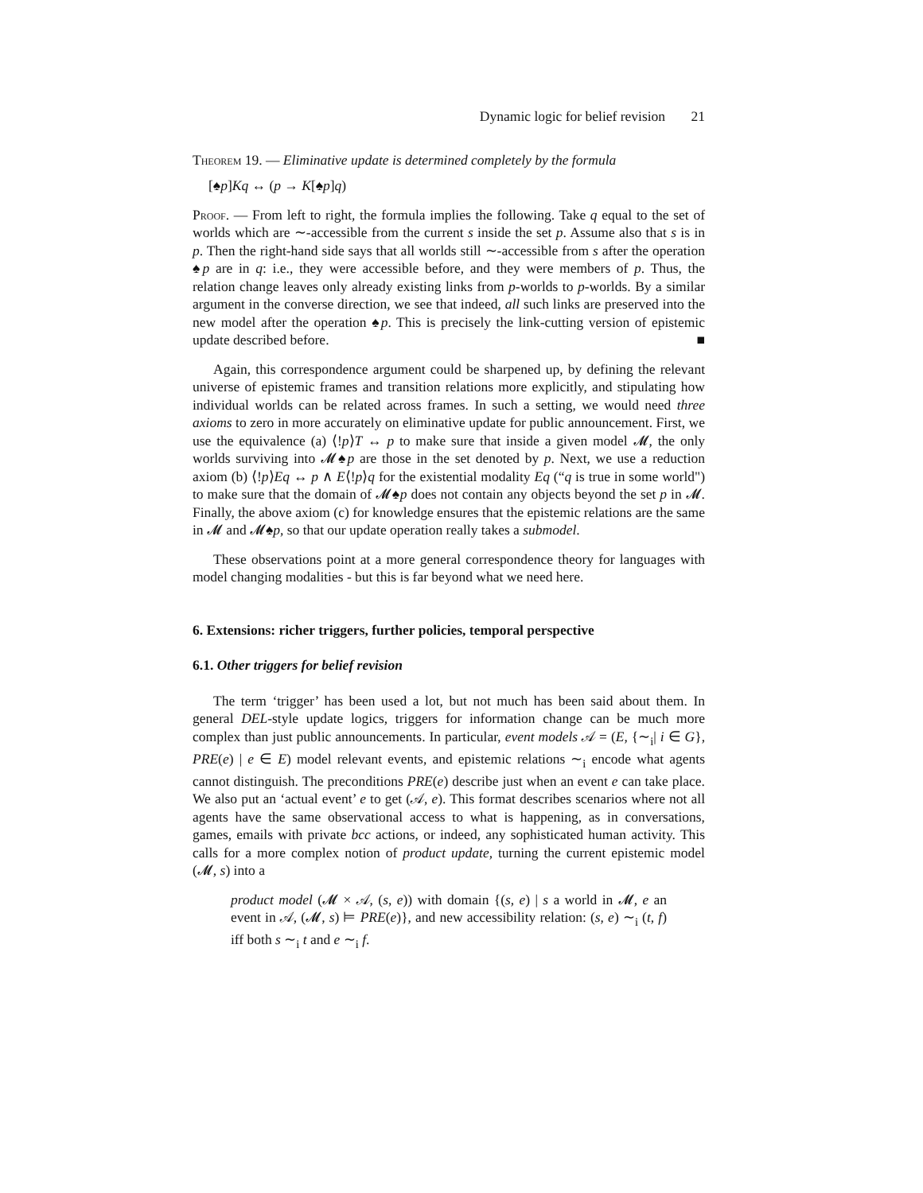Dynamic logic for belief revision 21
Theorem 19. — Eliminative update is determined completely by the formula
[♠p]Kq ↔ (p → K[♠p]q)
Proof. — From left to right, the formula implies the following. Take q equal to the set of worlds which are ∼-accessible from the current s inside the set p. Assume also that s is in p. Then the right-hand side says that all worlds still ∼-accessible from s after the operation ♠p are in q: i.e., they were accessible before, and they were members of p. Thus, the relation change leaves only already existing links from p-worlds to p-worlds. By a similar argument in the converse direction, we see that indeed, all such links are preserved into the new model after the operation ♠p. This is precisely the link-cutting version of epistemic update described before. ■
Again, this correspondence argument could be sharpened up, by defining the relevant universe of epistemic frames and transition relations more explicitly, and stipulating how individual worlds can be related across frames. In such a setting, we would need three axioms to zero in more accurately on eliminative update for public announcement. First, we use the equivalence (a) ⟨!p⟩T ↔ p to make sure that inside a given model 𝓜, the only worlds surviving into 𝓜♠p are those in the set denoted by p. Next, we use a reduction axiom (b) ⟨!p⟩Eq ↔ p ∧ E⟨!p⟩q for the existential modality Eq (“q is true in some world") to make sure that the domain of 𝓜♠p does not contain any objects beyond the set p in 𝓜. Finally, the above axiom (c) for knowledge ensures that the epistemic relations are the same in 𝓜 and 𝓜♠p, so that our update operation really takes a submodel.
These observations point at a more general correspondence theory for languages with model changing modalities - but this is far beyond what we need here.
6. Extensions: richer triggers, further policies, temporal perspective
6.1. Other triggers for belief revision
The term ‘trigger’ has been used a lot, but not much has been said about them. In general DEL-style update logics, triggers for information change can be much more complex than just public announcements. In particular, event models 𝒜 = (E, {∼<sub>i</sub>| i ∈ G}, PRE(e) | e ∈ E) model relevant events, and epistemic relations ∼<sub>i</sub> encode what agents cannot distinguish. The preconditions PRE(e) describe just when an event e can take place. We also put an ‘actual event’ e to get (𝒜, e). This format describes scenarios where not all agents have the same observational access to what is happening, as in conversations, games, emails with private bcc actions, or indeed, any sophisticated human activity. This calls for a more complex notion of product update, turning the current epistemic model (𝓜, s) into a
product model (𝓜 × 𝒜, (s, e)) with domain {(s, e) | s a world in 𝓜, e an event in 𝒜, (𝓜, s) ⊨ PRE(e)}, and new accessibility relation: (s, e) ∼<sub>i</sub> (t, f) iff both s ∼<sub>i</sub> t and e ∼<sub>i</sub> f.